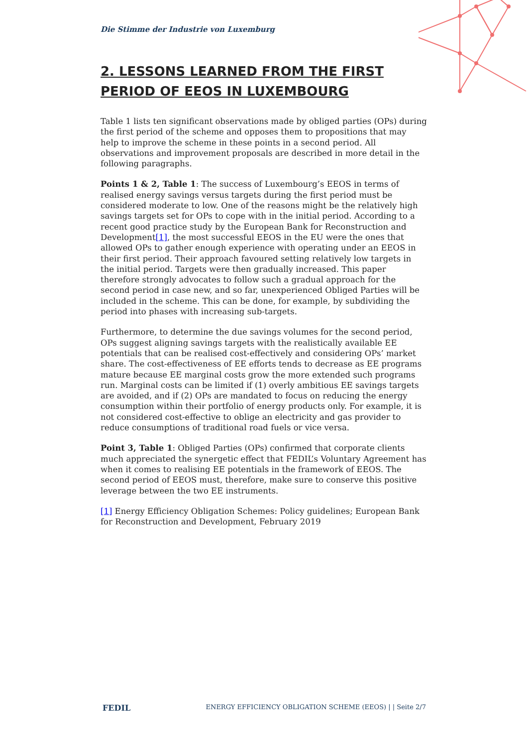Die Stimme der Industrie von Luxemburg
2. LESSONS LEARNED FROM THE FIRST PERIOD OF EEOS IN LUXEMBOURG
Table 1 lists ten significant observations made by obliged parties (OPs) during the first period of the scheme and opposes them to propositions that may help to improve the scheme in these points in a second period. All observations and improvement proposals are described in more detail in the following paragraphs.
Points 1 & 2, Table 1: The success of Luxembourg’s EEOS in terms of realised energy savings versus targets during the first period must be considered moderate to low. One of the reasons might be the relatively high savings targets set for OPs to cope with in the initial period. According to a recent good practice study by the European Bank for Reconstruction and Development[1], the most successful EEOS in the EU were the ones that allowed OPs to gather enough experience with operating under an EEOS in their first period. Their approach favoured setting relatively low targets in the initial period. Targets were then gradually increased. This paper therefore strongly advocates to follow such a gradual approach for the second period in case new, and so far, unexperienced Obliged Parties will be included in the scheme. This can be done, for example, by subdividing the period into phases with increasing sub-targets.
Furthermore, to determine the due savings volumes for the second period, OPs suggest aligning savings targets with the realistically available EE potentials that can be realised cost-effectively and considering OPs’ market share. The cost-effectiveness of EE efforts tends to decrease as EE programs mature because EE marginal costs grow the more extended such programs run. Marginal costs can be limited if (1) overly ambitious EE savings targets are avoided, and if (2) OPs are mandated to focus on reducing the energy consumption within their portfolio of energy products only. For example, it is not considered cost-effective to oblige an electricity and gas provider to reduce consumptions of traditional road fuels or vice versa.
Point 3, Table 1: Obliged Parties (OPs) confirmed that corporate clients much appreciated the synergetic effect that FEDIL’s Voluntary Agreement has when it comes to realising EE potentials in the framework of EEOS. The second period of EEOS must, therefore, make sure to conserve this positive leverage between the two EE instruments.
[1] Energy Efficiency Obligation Schemes: Policy guidelines; European Bank for Reconstruction and Development, February 2019
FEDIL ENERGY EFFICIENCY OBLIGATION SCHEME (EEOS) | | Seite 2/7